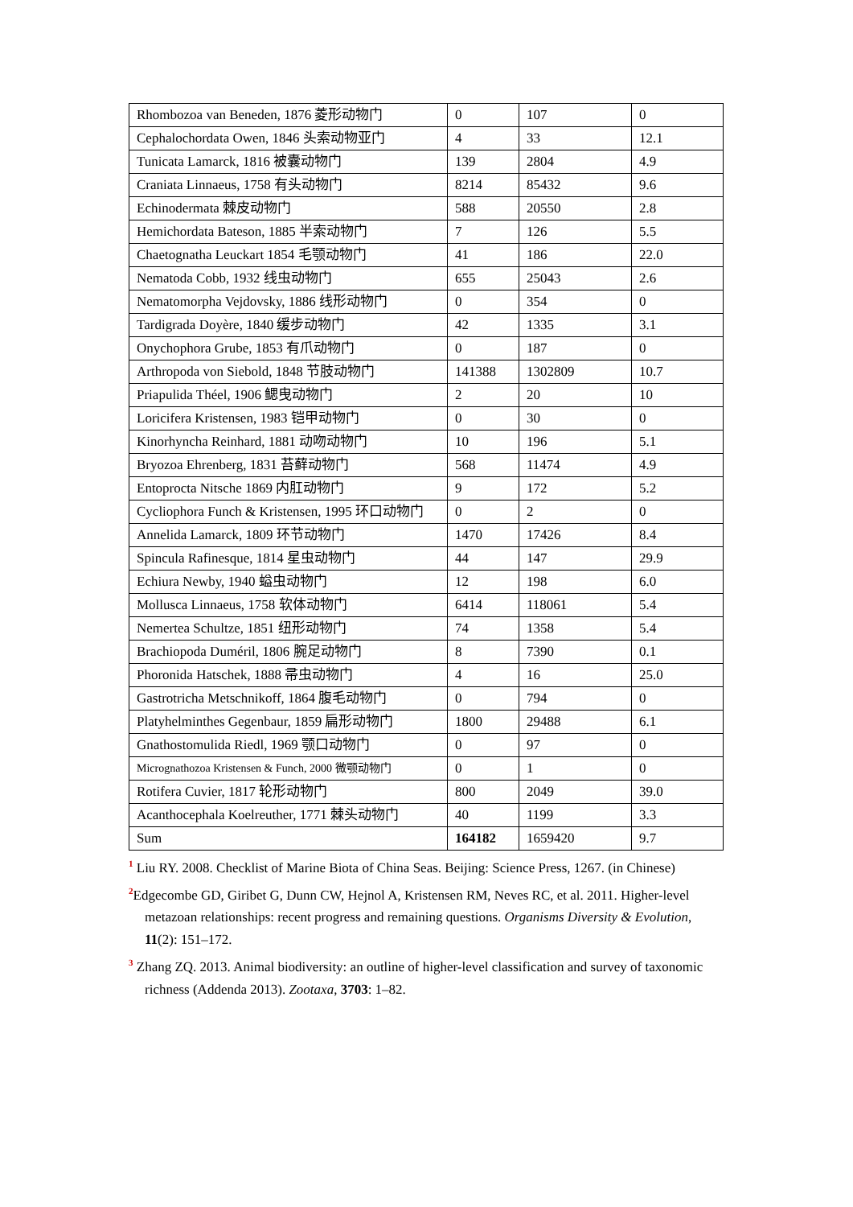| Rhombozoa van Beneden, 1876 菱形动物门 | 0 | 107 | 0 |
| Cephalochordata Owen, 1846 头索动物亚门 | 4 | 33 | 12.1 |
| Tunicata Lamarck, 1816 被囊动物门 | 139 | 2804 | 4.9 |
| Craniata Linnaeus, 1758 有头动物门 | 8214 | 85432 | 9.6 |
| Echinodermata 棘皮动物门 | 588 | 20550 | 2.8 |
| Hemichordata Bateson, 1885 半索动物门 | 7 | 126 | 5.5 |
| Chaetognatha Leuckart 1854 毛颚动物门 | 41 | 186 | 22.0 |
| Nematoda Cobb, 1932 线虫动物门 | 655 | 25043 | 2.6 |
| Nematomorpha Vejdovsky, 1886 线形动物门 | 0 | 354 | 0 |
| Tardigrada Doyère, 1840 缓步动物门 | 42 | 1335 | 3.1 |
| Onychophora Grube, 1853 有爪动物门 | 0 | 187 | 0 |
| Arthropoda von Siebold, 1848 节肢动物门 | 141388 | 1302809 | 10.7 |
| Priapulida Théel, 1906 鳃曳动物门 | 2 | 20 | 10 |
| Loricifera Kristensen, 1983 铠甲动物门 | 0 | 30 | 0 |
| Kinorhyncha Reinhard, 1881 动吻动物门 | 10 | 196 | 5.1 |
| Bryozoa Ehrenberg, 1831 苔藓动物门 | 568 | 11474 | 4.9 |
| Entoprocta Nitsche 1869 内肛动物门 | 9 | 172 | 5.2 |
| Cycliophora Funch & Kristensen, 1995 环口动物门 | 0 | 2 | 0 |
| Annelida Lamarck, 1809 环节动物门 | 1470 | 17426 | 8.4 |
| Spincula Rafinesque, 1814 星虫动物门 | 44 | 147 | 29.9 |
| Echiura Newby, 1940 螠虫动物门 | 12 | 198 | 6.0 |
| Mollusca Linnaeus, 1758 软体动物门 | 6414 | 118061 | 5.4 |
| Nemertea Schultze, 1851 纽形动物门 | 74 | 1358 | 5.4 |
| Brachiopoda Duméril, 1806 腕足动物门 | 8 | 7390 | 0.1 |
| Phoronida Hatschek, 1888 帚虫动物门 | 4 | 16 | 25.0 |
| Gastrotricha Metschnikoff, 1864 腹毛动物门 | 0 | 794 | 0 |
| Platyhelminthes Gegenbaur, 1859 扁形动物门 | 1800 | 29488 | 6.1 |
| Gnathostomulida Riedl, 1969 颚口动物门 | 0 | 97 | 0 |
| Micrognathozoa Kristensen & Funch, 2000 微颚动物门 | 0 | 1 | 0 |
| Rotifera Cuvier, 1817 轮形动物门 | 800 | 2049 | 39.0 |
| Acanthocephala Koelreuther, 1771 棘头动物门 | 40 | 1199 | 3.3 |
| Sum | 164182 | 1659420 | 9.7 |
<sup>1</sup> Liu RY. 2008. Checklist of Marine Biota of China Seas. Beijing: Science Press, 1267. (in Chinese)
<sup>2</sup> Edgecombe GD, Giribet G, Dunn CW, Hejnol A, Kristensen RM, Neves RC, et al. 2011. Higher-level metazoan relationships: recent progress and remaining questions. Organisms Diversity & Evolution, 11(2): 151–172.
<sup>3</sup> Zhang ZQ. 2013. Animal biodiversity: an outline of higher-level classification and survey of taxonomic richness (Addenda 2013). Zootaxa, 3703: 1–82.